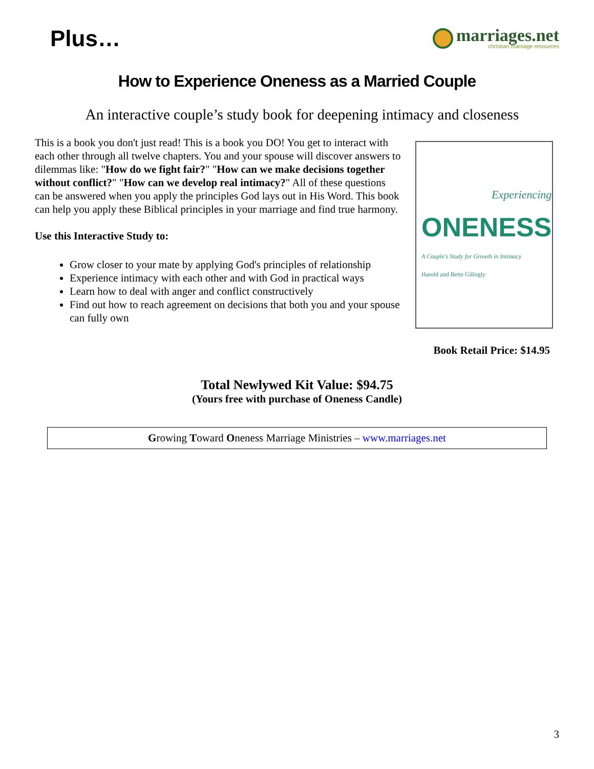Plus…
marriages.net
christian marriage resources
How to Experience Oneness as a Married Couple
An interactive couple’s study book for deepening intimacy and closeness
This is a book you don't just read! This is a book you DO! You get to interact with each other through all twelve chapters. You and your spouse will discover answers to dilemmas like: "How do we fight fair?" "How can we make decisions together without conflict?" "How can we develop real intimacy?" All of these questions can be answered when you apply the principles God lays out in His Word. This book can help you apply these Biblical principles in your marriage and find true harmony.
Use this Interactive Study to:
Grow closer to your mate by applying God's principles of relationship
Experience intimacy with each other and with God in practical ways
Learn how to deal with anger and conflict constructively
Find out how to reach agreement on decisions that both you and your spouse can fully own
Experiencing
ONENESS
A Couple's Study for Growth in Intimacy
Harold and Bette Gillogly
Book Retail Price: $14.95
Total Newlywed Kit Value: $94.75
(Yours free with purchase of Oneness Candle)
Growing Toward Oneness Marriage Ministries – www.marriages.net
3